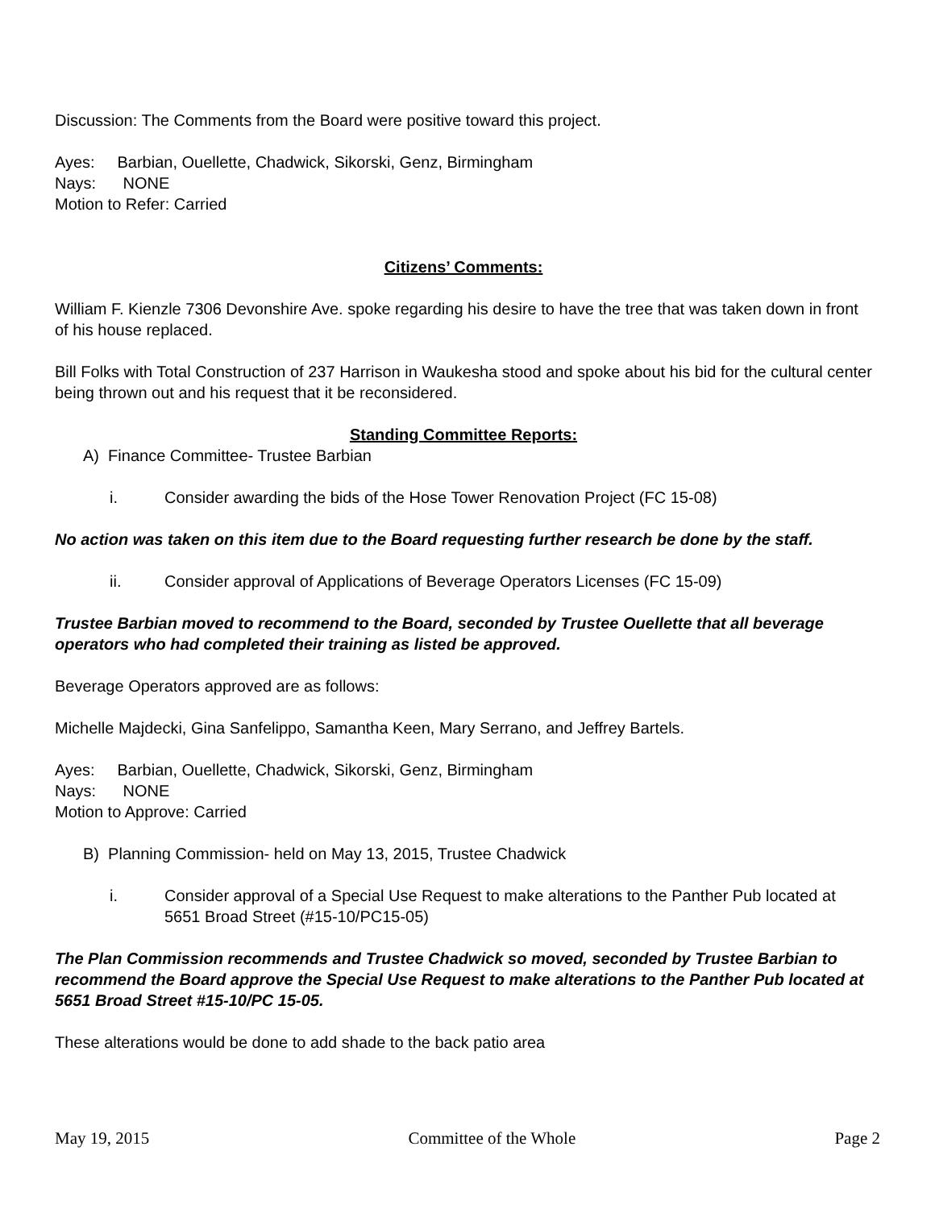Discussion: The Comments from the Board were positive toward this project.
Ayes: Barbian, Ouellette, Chadwick, Sikorski, Genz, Birmingham
Nays: NONE
Motion to Refer: Carried
Citizens’ Comments:
William F. Kienzle 7306 Devonshire Ave. spoke regarding his desire to have the tree that was taken down in front of his house replaced.
Bill Folks with Total Construction of 237 Harrison in Waukesha stood and spoke about his bid for the cultural center being thrown out and his request that it be reconsidered.
Standing Committee Reports:
A) Finance Committee- Trustee Barbian
i. Consider awarding the bids of the Hose Tower Renovation Project (FC 15-08)
No action was taken on this item due to the Board requesting further research be done by the staff.
ii. Consider approval of Applications of Beverage Operators Licenses (FC 15-09)
Trustee Barbian moved to recommend to the Board, seconded by Trustee Ouellette that all beverage operators who had completed their training as listed be approved.
Beverage Operators approved are as follows:
Michelle Majdecki, Gina Sanfelippo, Samantha Keen, Mary Serrano, and Jeffrey Bartels.
Ayes: Barbian, Ouellette, Chadwick, Sikorski, Genz, Birmingham
Nays: NONE
Motion to Approve: Carried
B) Planning Commission- held on May 13, 2015, Trustee Chadwick
i. Consider approval of a Special Use Request to make alterations to the Panther Pub located at 5651 Broad Street (#15-10/PC15-05)
The Plan Commission recommends and Trustee Chadwick so moved, seconded by Trustee Barbian to recommend the Board approve the Special Use Request to make alterations to the Panther Pub located at 5651 Broad Street #15-10/PC 15-05.
These alterations would be done to add shade to the back patio area
May 19, 2015 Committee of the Whole Page 2